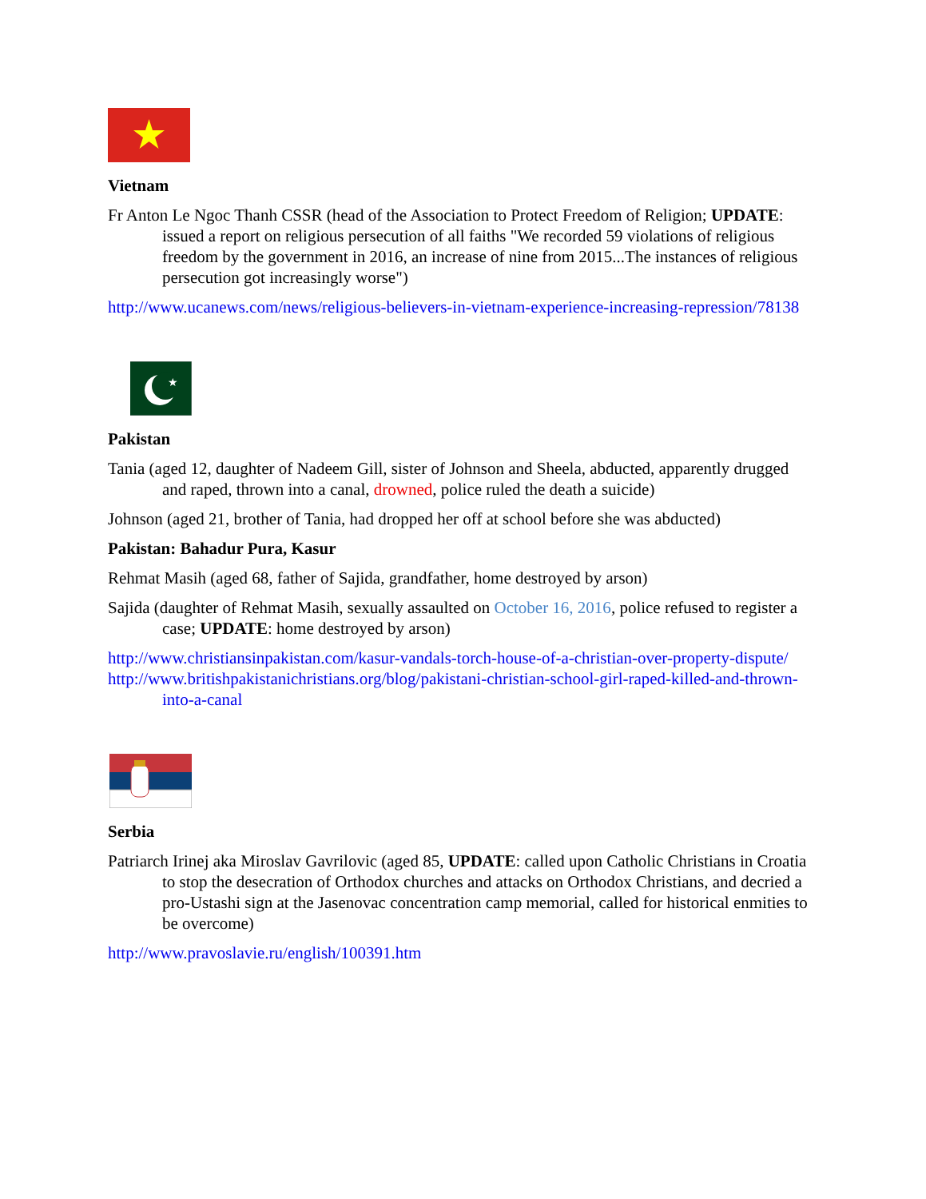Vietnam
Fr Anton Le Ngoc Thanh CSSR (head of the Association to Protect Freedom of Religion; UPDATE: issued a report on religious persecution of all faiths "We recorded 59 violations of religious freedom by the government in 2016, an increase of nine from 2015...The instances of religious persecution got increasingly worse")
http://www.ucanews.com/news/religious-believers-in-vietnam-experience-increasing-repression/78138
★
Pakistan
Tania (aged 12, daughter of Nadeem Gill, sister of Johnson and Sheela, abducted, apparently drugged and raped, thrown into a canal, drowned, police ruled the death a suicide)
Johnson (aged 21, brother of Tania, had dropped her off at school before she was abducted)
Pakistan: Bahadur Pura, Kasur
Rehmat Masih (aged 68, father of Sajida, grandfather, home destroyed by arson)
Sajida (daughter of Rehmat Masih, sexually assaulted on October 16, 2016, police refused to register a case; UPDATE: home destroyed by arson)
http://www.christiansinpakistan.com/kasur-vandals-torch-house-of-a-christian-over-property-dispute/
http://www.britishpakistanichristians.org/blog/pakistani-christian-school-girl-raped-killed-and-thrown-into-a-canal
Serbia
Patriarch Irinej aka Miroslav Gavrilovic (aged 85, UPDATE: called upon Catholic Christians in Croatia to stop the desecration of Orthodox churches and attacks on Orthodox Christians, and decried a pro-Ustashi sign at the Jasenovac concentration camp memorial, called for historical enmities to be overcome)
http://www.pravoslavie.ru/english/100391.htm